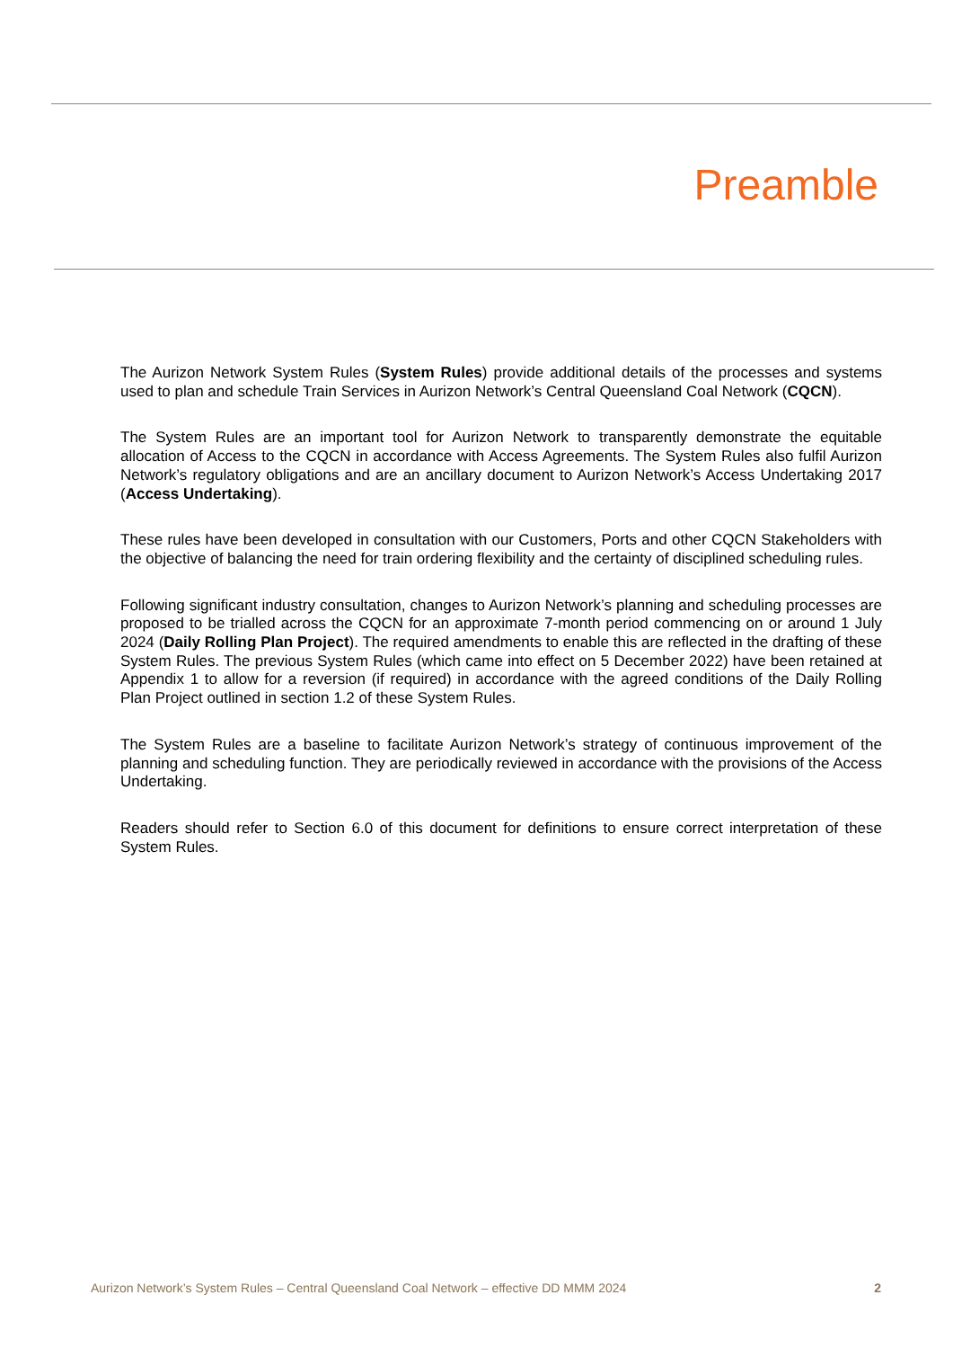Preamble
The Aurizon Network System Rules (System Rules) provide additional details of the processes and systems used to plan and schedule Train Services in Aurizon Network’s Central Queensland Coal Network (CQCN).
The System Rules are an important tool for Aurizon Network to transparently demonstrate the equitable allocation of Access to the CQCN in accordance with Access Agreements. The System Rules also fulfil Aurizon Network’s regulatory obligations and are an ancillary document to Aurizon Network’s Access Undertaking 2017 (Access Undertaking).
These rules have been developed in consultation with our Customers, Ports and other CQCN Stakeholders with the objective of balancing the need for train ordering flexibility and the certainty of disciplined scheduling rules.
Following significant industry consultation, changes to Aurizon Network’s planning and scheduling processes are proposed to be trialled across the CQCN for an approximate 7-month period commencing on or around 1 July 2024 (Daily Rolling Plan Project). The required amendments to enable this are reflected in the drafting of these System Rules. The previous System Rules (which came into effect on 5 December 2022) have been retained at Appendix 1 to allow for a reversion (if required) in accordance with the agreed conditions of the Daily Rolling Plan Project outlined in section 1.2 of these System Rules.
The System Rules are a baseline to facilitate Aurizon Network’s strategy of continuous improvement of the planning and scheduling function. They are periodically reviewed in accordance with the provisions of the Access Undertaking.
Readers should refer to Section 6.0 of this document for definitions to ensure correct interpretation of these System Rules.
Aurizon Network’s System Rules – Central Queensland Coal Network – effective DD MMM 2024 2